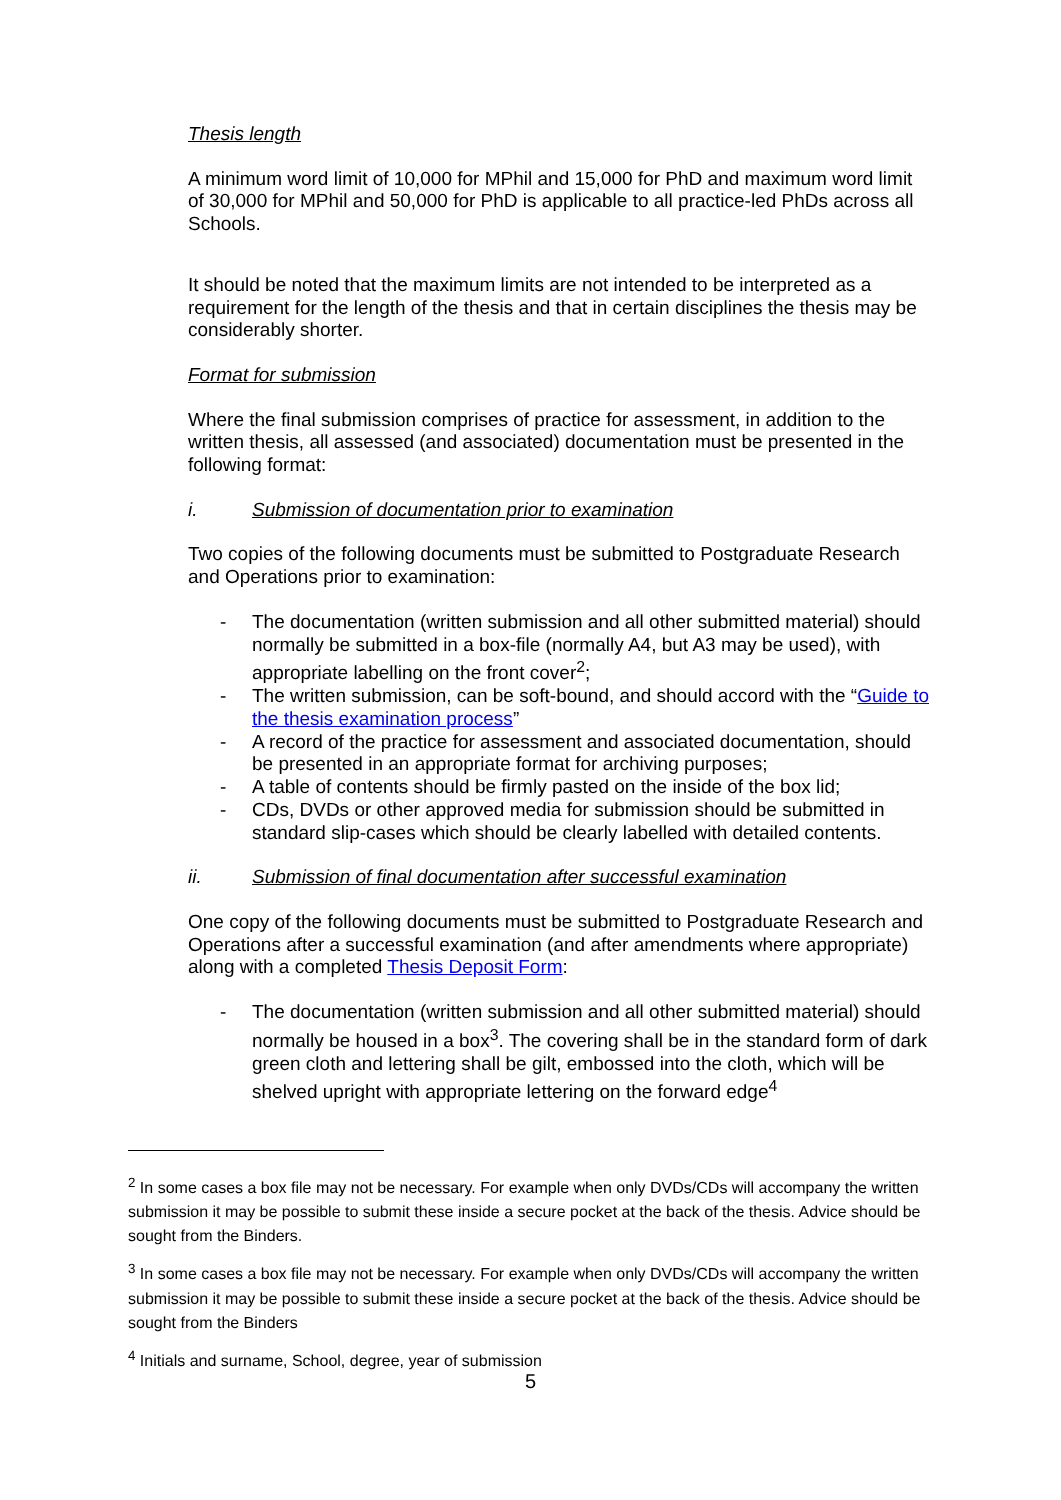Thesis length
A minimum word limit of 10,000 for MPhil and 15,000 for PhD and maximum word limit of 30,000 for MPhil and 50,000 for PhD is applicable to all practice-led PhDs across all Schools.
It should be noted that the maximum limits are not intended to be interpreted as a requirement for the length of the thesis and that in certain disciplines the thesis may be considerably shorter.
Format for submission
Where the final submission comprises of practice for assessment, in addition to the written thesis, all assessed (and associated) documentation must be presented in the following format:
i. Submission of documentation prior to examination
Two copies of the following documents must be submitted to Postgraduate Research and Operations prior to examination:
- The documentation (written submission and all other submitted material) should normally be submitted in a box-file (normally A4, but A3 may be used), with appropriate labelling on the front cover<sup>2</sup>;
- The written submission, can be soft-bound, and should accord with the “Guide to the thesis examination process”
- A record of the practice for assessment and associated documentation, should be presented in an appropriate format for archiving purposes;
- A table of contents should be firmly pasted on the inside of the box lid;
- CDs, DVDs or other approved media for submission should be submitted in standard slip-cases which should be clearly labelled with detailed contents.
ii. Submission of final documentation after successful examination
One copy of the following documents must be submitted to Postgraduate Research and Operations after a successful examination (and after amendments where appropriate) along with a completed Thesis Deposit Form:
- The documentation (written submission and all other submitted material) should normally be housed in a box<sup>3</sup>. The covering shall be in the standard form of dark green cloth and lettering shall be gilt, embossed into the cloth, which will be shelved upright with appropriate lettering on the forward edge<sup>4</sup>
<sup>2</sup> In some cases a box file may not be necessary. For example when only DVDs/CDs will accompany the written submission it may be possible to submit these inside a secure pocket at the back of the thesis. Advice should be sought from the Binders.
<sup>3</sup> In some cases a box file may not be necessary. For example when only DVDs/CDs will accompany the written submission it may be possible to submit these inside a secure pocket at the back of the thesis. Advice should be sought from the Binders
<sup>4</sup> Initials and surname, School, degree, year of submission
5